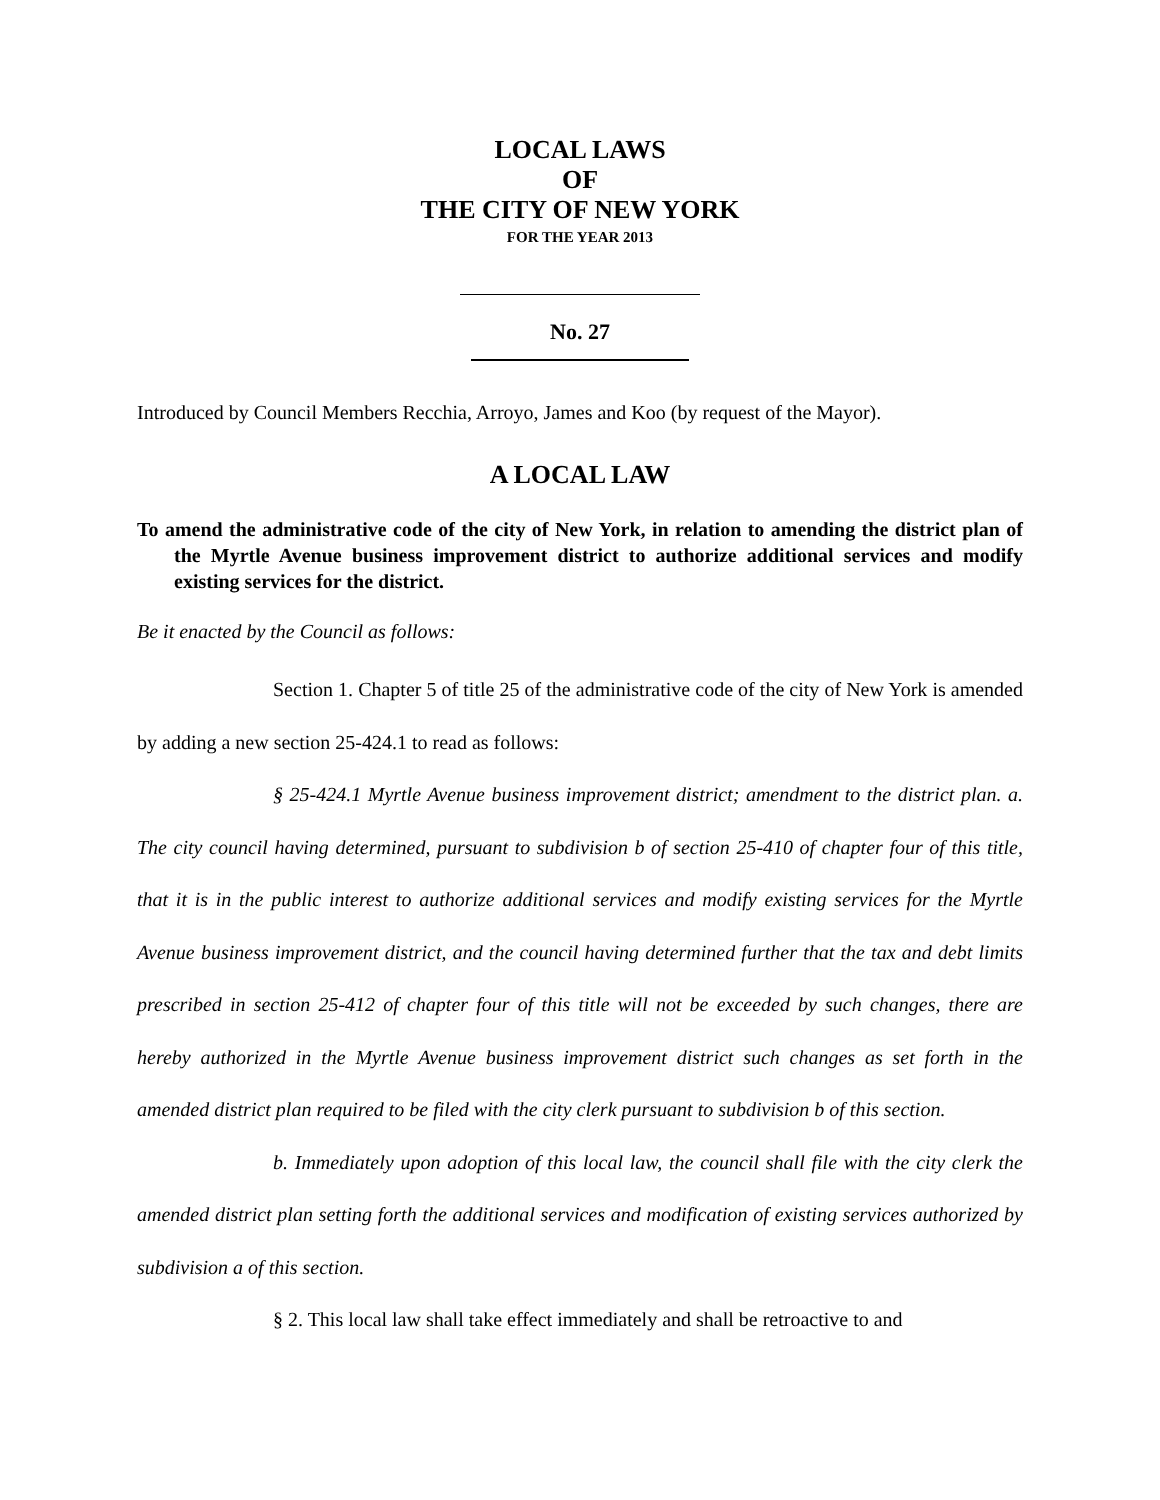LOCAL LAWS
OF
THE CITY OF NEW YORK
FOR THE YEAR 2013
No. 27
Introduced by Council Members Recchia, Arroyo, James and Koo (by request of the Mayor).
A LOCAL LAW
To amend the administrative code of the city of New York, in relation to amending the district plan of the Myrtle Avenue business improvement district to authorize additional services and modify existing services for the district.
Be it enacted by the Council as follows:
Section 1. Chapter 5 of title 25 of the administrative code of the city of New York is amended by adding a new section 25-424.1 to read as follows:
§ 25-424.1 Myrtle Avenue business improvement district; amendment to the district plan. a. The city council having determined, pursuant to subdivision b of section 25-410 of chapter four of this title, that it is in the public interest to authorize additional services and modify existing services for the Myrtle Avenue business improvement district, and the council having determined further that the tax and debt limits prescribed in section 25-412 of chapter four of this title will not be exceeded by such changes, there are hereby authorized in the Myrtle Avenue business improvement district such changes as set forth in the amended district plan required to be filed with the city clerk pursuant to subdivision b of this section.
b. Immediately upon adoption of this local law, the council shall file with the city clerk the amended district plan setting forth the additional services and modification of existing services authorized by subdivision a of this section.
§ 2. This local law shall take effect immediately and shall be retroactive to and